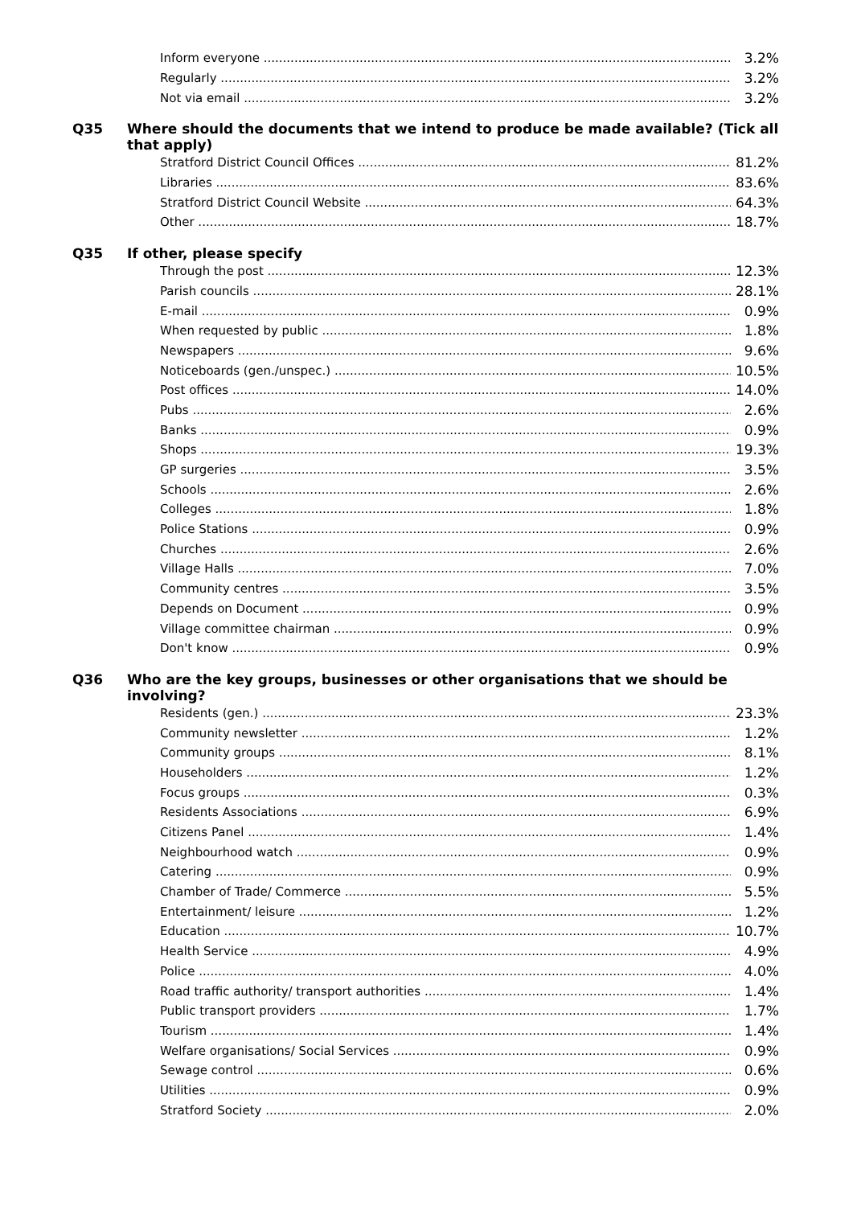| Inform everyone | 3.2% |
| Regularly | 3.2% |
| Not via email | 3.2% |
Q35 Where should the documents that we intend to produce be made available? (Tick all that apply)
| Stratford District Council Offices | 81.2% |
| Libraries | 83.6% |
| Stratford District Council Website | 64.3% |
| Other | 18.7% |
Q35 If other, please specify
| Through the post | 12.3% |
| Parish councils | 28.1% |
| E-mail | 0.9% |
| When requested by public | 1.8% |
| Newspapers | 9.6% |
| Noticeboards (gen./unspec.) | 10.5% |
| Post offices | 14.0% |
| Pubs | 2.6% |
| Banks | 0.9% |
| Shops | 19.3% |
| GP surgeries | 3.5% |
| Schools | 2.6% |
| Colleges | 1.8% |
| Police Stations | 0.9% |
| Churches | 2.6% |
| Village Halls | 7.0% |
| Community centres | 3.5% |
| Depends on Document | 0.9% |
| Village committee chairman | 0.9% |
| Don't know | 0.9% |
Q36 Who are the key groups, businesses or other organisations that we should be involving?
| Residents (gen.) | 23.3% |
| Community newsletter | 1.2% |
| Community groups | 8.1% |
| Householders | 1.2% |
| Focus groups | 0.3% |
| Residents Associations | 6.9% |
| Citizens Panel | 1.4% |
| Neighbourhood watch | 0.9% |
| Catering | 0.9% |
| Chamber of Trade/ Commerce | 5.5% |
| Entertainment/ leisure | 1.2% |
| Education | 10.7% |
| Health Service | 4.9% |
| Police | 4.0% |
| Road traffic authority/ transport authorities | 1.4% |
| Public transport providers | 1.7% |
| Tourism | 1.4% |
| Welfare organisations/ Social Services | 0.9% |
| Sewage control | 0.6% |
| Utilities | 0.9% |
| Stratford Society | 2.0% |